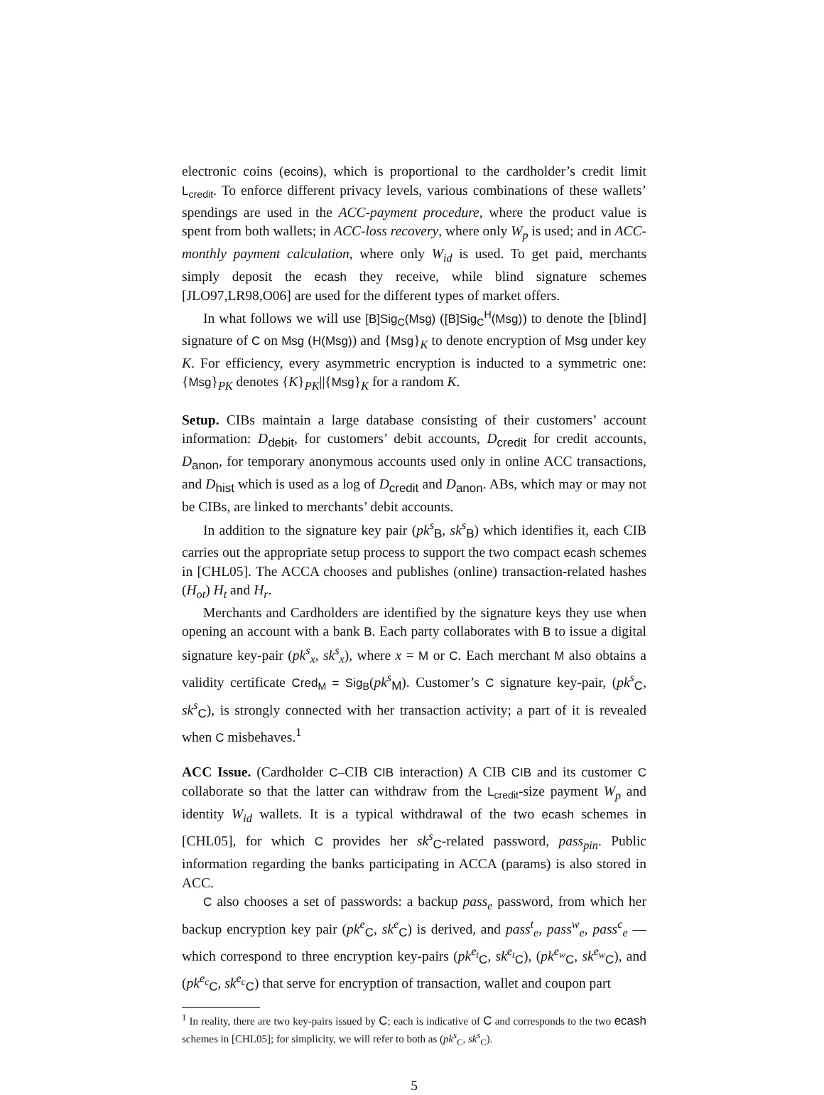electronic coins (ecoins), which is proportional to the cardholder’s credit limit L<sub>credit</sub>. To enforce different privacy levels, various combinations of these wallets’ spendings are used in the ACC-payment procedure, where the product value is spent from both wallets; in ACC-loss recovery, where only W<sub>p</sub> is used; and in ACC-monthly payment calculation, where only W<sub>id</sub> is used. To get paid, merchants simply deposit the ecash they receive, while blind signature schemes [JLO97,LR98,O06] are used for the different types of market offers.
In what follows we will use [B]Sig<sub>C</sub>(Msg) ([B]Sig<sub>C</sub><sup>H</sup>(Msg)) to denote the [blind] signature of C on Msg (H(Msg)) and {Msg}<sub>K</sub> to denote encryption of Msg under key K. For efficiency, every asymmetric encryption is inducted to a symmetric one: {Msg}<sub>PK</sub> denotes {K}<sub>PK</sub>||{Msg}<sub>K</sub> for a random K.
Setup. CIBs maintain a large database consisting of their customers’ account information: D<sub>debit</sub>, for customers’ debit accounts, D<sub>credit</sub> for credit accounts, D<sub>anon</sub>, for temporary anonymous accounts used only in online ACC transactions, and D<sub>hist</sub> which is used as a log of D<sub>credit</sub> and D<sub>anon</sub>. ABs, which may or may not be CIBs, are linked to merchants’ debit accounts.
In addition to the signature key pair (pk<sup>s</sup><sub>B</sub>, sk<sup>s</sup><sub>B</sub>) which identifies it, each CIB carries out the appropriate setup process to support the two compact ecash schemes in [CHL05]. The ACCA chooses and publishes (online) transaction-related hashes (H<sub>ot</sub>) H<sub>t</sub> and H<sub>r</sub>.
Merchants and Cardholders are identified by the signature keys they use when opening an account with a bank B. Each party collaborates with B to issue a digital signature key-pair (pk<sup>s</sup><sub>x</sub>, sk<sup>s</sup><sub>x</sub>), where x = M or C. Each merchant M also obtains a validity certificate Cred<sub>M</sub> = Sig<sub>B</sub>(pk<sup>s</sup><sub>M</sub>). Customer’s C signature key-pair, (pk<sup>s</sup><sub>C</sub>, sk<sup>s</sup><sub>C</sub>), is strongly connected with her transaction activity; a part of it is revealed when C misbehaves.<sup>1</sup>
ACC Issue. (Cardholder C–CIB CIB interaction) A CIB CIB and its customer C collaborate so that the latter can withdraw from the L<sub>credit</sub>-size payment W<sub>p</sub> and identity W<sub>id</sub> wallets. It is a typical withdrawal of the two ecash schemes in [CHL05], for which C provides her sk<sup>s</sup><sub>C</sub>-related password, pass<sub>pin</sub>. Public information regarding the banks participating in ACCA (params) is also stored in ACC.
C also chooses a set of passwords: a backup pass<sub>e</sub> password, from which her backup encryption key pair (pk<sup>e</sup><sub>C</sub>, sk<sup>e</sup><sub>C</sub>) is derived, and pass<sup>t</sup><sub>e</sub>, pass<sup>w</sup><sub>e</sub>, pass<sup>c</sup><sub>e</sub> — which correspond to three encryption key-pairs (pk<sup>e<sub>t</sub></sup><sub>C</sub>, sk<sup>e<sub>t</sub></sup><sub>C</sub>), (pk<sup>e<sub>w</sub></sup><sub>C</sub>, sk<sup>e<sub>w</sub></sup><sub>C</sub>), and (pk<sup>e<sub>c</sub></sup><sub>C</sub>, sk<sup>e<sub>c</sub></sup><sub>C</sub>) that serve for encryption of transaction, wallet and coupon part
<sup>1</sup> In reality, there are two key-pairs issued by C; each is indicative of C and corresponds to the two ecash schemes in [CHL05]; for simplicity, we will refer to both as (pk<sup>s</sup><sub>C</sub>, sk<sup>s</sup><sub>C</sub>).
5